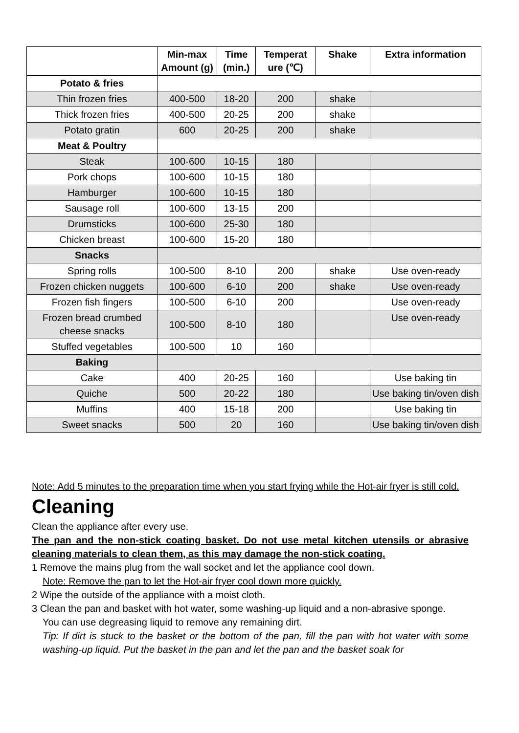| | Min-max Amount (g) | Time (min.) | Temperat ure (℃) | Shake | Extra information |
| --- | --- | --- | --- | --- | --- |
| Potato & fries | | | | | |
| Thin frozen fries | 400-500 | 18-20 | 200 | shake | |
| Thick frozen fries | 400-500 | 20-25 | 200 | shake | |
| Potato gratin | 600 | 20-25 | 200 | shake | |
| Meat & Poultry | | | | | |
| Steak | 100-600 | 10-15 | 180 | | |
| Pork chops | 100-600 | 10-15 | 180 | | |
| Hamburger | 100-600 | 10-15 | 180 | | |
| Sausage roll | 100-600 | 13-15 | 200 | | |
| Drumsticks | 100-600 | 25-30 | 180 | | |
| Chicken breast | 100-600 | 15-20 | 180 | | |
| Snacks | | | | | |
| Spring rolls | 100-500 | 8-10 | 200 | shake | Use oven-ready |
| Frozen chicken nuggets | 100-600 | 6-10 | 200 | shake | Use oven-ready |
| Frozen fish fingers | 100-500 | 6-10 | 200 | | Use oven-ready |
| Frozen bread crumbed cheese snacks | 100-500 | 8-10 | 180 | | Use oven-ready |
| Stuffed vegetables | 100-500 | 10 | 160 | | |
| Baking | | | | | |
| Cake | 400 | 20-25 | 160 | | Use baking tin |
| Quiche | 500 | 20-22 | 180 | | Use baking tin/oven dish |
| Muffins | 400 | 15-18 | 200 | | Use baking tin |
| Sweet snacks | 500 | 20 | 160 | | Use baking tin/oven dish |
Note: Add 5 minutes to the preparation time when you start frying while the Hot-air fryer is still cold.
Cleaning
Clean the appliance after every use.
The pan and the non-stick coating basket. Do not use metal kitchen utensils or abrasive cleaning materials to clean them, as this may damage the non-stick coating.
1 Remove the mains plug from the wall socket and let the appliance cool down.
Note: Remove the pan to let the Hot-air fryer cool down more quickly.
2 Wipe the outside of the appliance with a moist cloth.
3 Clean the pan and basket with hot water, some washing-up liquid and a non-abrasive sponge.
You can use degreasing liquid to remove any remaining dirt.
Tip: If dirt is stuck to the basket or the bottom of the pan, fill the pan with hot water with some washing-up liquid. Put the basket in the pan and let the pan and the basket soak for